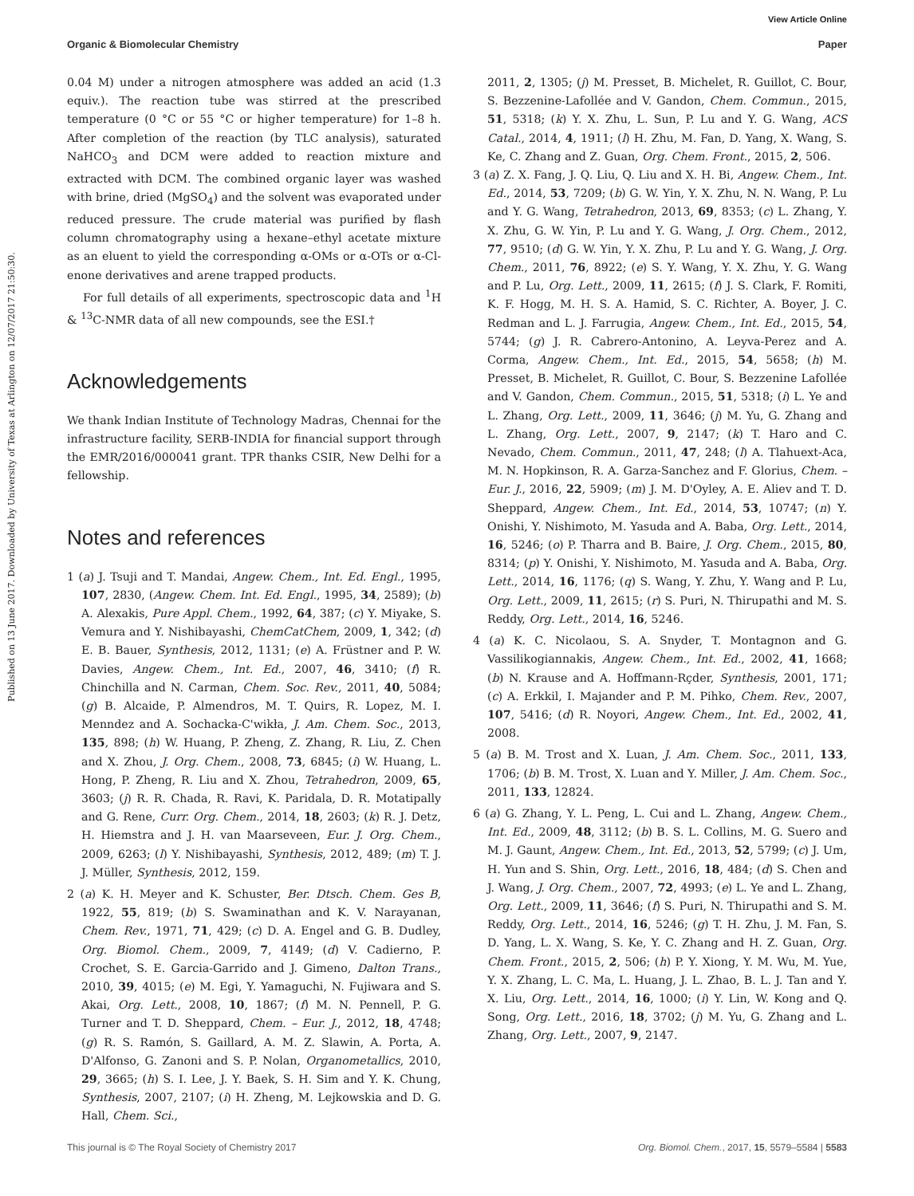View Article Online
Organic & Biomolecular Chemistry Paper
Published on 13 June 2017. Downloaded by University of Texas at Arlington on 12/07/2017 21:50:30.
0.04 M) under a nitrogen atmosphere was added an acid (1.3 equiv.). The reaction tube was stirred at the prescribed temperature (0 °C or 55 °C or higher temperature) for 1–8 h. After completion of the reaction (by TLC analysis), saturated NaHCO<sub>3</sub> and DCM were added to reaction mixture and extracted with DCM. The combined organic layer was washed with brine, dried (MgSO<sub>4</sub>) and the solvent was evaporated under reduced pressure. The crude material was purified by flash column chromatography using a hexane–ethyl acetate mixture as an eluent to yield the corresponding α-OMs or α-OTs or α-Cl-enone derivatives and arene trapped products.
For full details of all experiments, spectroscopic data and <sup>1</sup>H & <sup>13</sup>C-NMR data of all new compounds, see the ESI.†
Acknowledgements
We thank Indian Institute of Technology Madras, Chennai for the infrastructure facility, SERB-INDIA for financial support through the EMR/2016/000041 grant. TPR thanks CSIR, New Delhi for a fellowship.
Notes and references
1 (a) J. Tsuji and T. Mandai, Angew. Chem., Int. Ed. Engl., 1995, 107, 2830, (Angew. Chem. Int. Ed. Engl., 1995, 34, 2589); (b) A. Alexakis, Pure Appl. Chem., 1992, 64, 387; (c) Y. Miyake, S. Vemura and Y. Nishibayashi, ChemCatChem, 2009, 1, 342; (d) E. B. Bauer, Synthesis, 2012, 1131; (e) A. Früstner and P. W. Davies, Angew. Chem., Int. Ed., 2007, 46, 3410; (f) R. Chinchilla and N. Carman, Chem. Soc. Rev., 2011, 40, 5084; (g) B. Alcaide, P. Almendros, M. T. Quirs, R. Lopez, M. I. Menndez and A. Sochacka-C'wikła, J. Am. Chem. Soc., 2013, 135, 898; (h) W. Huang, P. Zheng, Z. Zhang, R. Liu, Z. Chen and X. Zhou, J. Org. Chem., 2008, 73, 6845; (i) W. Huang, L. Hong, P. Zheng, R. Liu and X. Zhou, Tetrahedron, 2009, 65, 3603; (j) R. R. Chada, R. Ravi, K. Paridala, D. R. Motatipally and G. Rene, Curr. Org. Chem., 2014, 18, 2603; (k) R. J. Detz, H. Hiemstra and J. H. van Maarseveen, Eur. J. Org. Chem., 2009, 6263; (l) Y. Nishibayashi, Synthesis, 2012, 489; (m) T. J. J. Müller, Synthesis, 2012, 159.
2 (a) K. H. Meyer and K. Schuster, Ber. Dtsch. Chem. Ges B, 1922, 55, 819; (b) S. Swaminathan and K. V. Narayanan, Chem. Rev., 1971, 71, 429; (c) D. A. Engel and G. B. Dudley, Org. Biomol. Chem., 2009, 7, 4149; (d) V. Cadierno, P. Crochet, S. E. Garcia-Garrido and J. Gimeno, Dalton Trans., 2010, 39, 4015; (e) M. Egi, Y. Yamaguchi, N. Fujiwara and S. Akai, Org. Lett., 2008, 10, 1867; (f) M. N. Pennell, P. G. Turner and T. D. Sheppard, Chem. – Eur. J., 2012, 18, 4748; (g) R. S. Ramón, S. Gaillard, A. M. Z. Slawin, A. Porta, A. D'Alfonso, G. Zanoni and S. P. Nolan, Organometallics, 2010, 29, 3665; (h) S. I. Lee, J. Y. Baek, S. H. Sim and Y. K. Chung, Synthesis, 2007, 2107; (i) H. Zheng, M. Lejkowskia and D. G. Hall, Chem. Sci.,
2011, 2, 1305; (j) M. Presset, B. Michelet, R. Guillot, C. Bour, S. Bezzenine-Lafollée and V. Gandon, Chem. Commun., 2015, 51, 5318; (k) Y. X. Zhu, L. Sun, P. Lu and Y. G. Wang, ACS Catal., 2014, 4, 1911; (l) H. Zhu, M. Fan, D. Yang, X. Wang, S. Ke, C. Zhang and Z. Guan, Org. Chem. Front., 2015, 2, 506.
3 (a) Z. X. Fang, J. Q. Liu, Q. Liu and X. H. Bi, Angew. Chem., Int. Ed., 2014, 53, 7209; (b) G. W. Yin, Y. X. Zhu, N. N. Wang, P. Lu and Y. G. Wang, Tetrahedron, 2013, 69, 8353; (c) L. Zhang, Y. X. Zhu, G. W. Yin, P. Lu and Y. G. Wang, J. Org. Chem., 2012, 77, 9510; (d) G. W. Yin, Y. X. Zhu, P. Lu and Y. G. Wang, J. Org. Chem., 2011, 76, 8922; (e) S. Y. Wang, Y. X. Zhu, Y. G. Wang and P. Lu, Org. Lett., 2009, 11, 2615; (f) J. S. Clark, F. Romiti, K. F. Hogg, M. H. S. A. Hamid, S. C. Richter, A. Boyer, J. C. Redman and L. J. Farrugia, Angew. Chem., Int. Ed., 2015, 54, 5744; (g) J. R. Cabrero-Antonino, A. Leyva-Perez and A. Corma, Angew. Chem., Int. Ed., 2015, 54, 5658; (h) M. Presset, B. Michelet, R. Guillot, C. Bour, S. Bezzenine Lafollée and V. Gandon, Chem. Commun., 2015, 51, 5318; (i) L. Ye and L. Zhang, Org. Lett., 2009, 11, 3646; (j) M. Yu, G. Zhang and L. Zhang, Org. Lett., 2007, 9, 2147; (k) T. Haro and C. Nevado, Chem. Commun., 2011, 47, 248; (l) A. Tlahuext-Aca, M. N. Hopkinson, R. A. Garza-Sanchez and F. Glorius, Chem. – Eur. J., 2016, 22, 5909; (m) J. M. D'Oyley, A. E. Aliev and T. D. Sheppard, Angew. Chem., Int. Ed., 2014, 53, 10747; (n) Y. Onishi, Y. Nishimoto, M. Yasuda and A. Baba, Org. Lett., 2014, 16, 5246; (o) P. Tharra and B. Baire, J. Org. Chem., 2015, 80, 8314; (p) Y. Onishi, Y. Nishimoto, M. Yasuda and A. Baba, Org. Lett., 2014, 16, 1176; (q) S. Wang, Y. Zhu, Y. Wang and P. Lu, Org. Lett., 2009, 11, 2615; (r) S. Puri, N. Thirupathi and M. S. Reddy, Org. Lett., 2014, 16, 5246.
4 (a) K. C. Nicolaou, S. A. Snyder, T. Montagnon and G. Vassilikogiannakis, Angew. Chem., Int. Ed., 2002, 41, 1668; (b) N. Krause and A. Hoffmann-Rçder, Synthesis, 2001, 171; (c) A. Erkkil, I. Majander and P. M. Pihko, Chem. Rev., 2007, 107, 5416; (d) R. Noyori, Angew. Chem., Int. Ed., 2002, 41, 2008.
5 (a) B. M. Trost and X. Luan, J. Am. Chem. Soc., 2011, 133, 1706; (b) B. M. Trost, X. Luan and Y. Miller, J. Am. Chem. Soc., 2011, 133, 12824.
6 (a) G. Zhang, Y. L. Peng, L. Cui and L. Zhang, Angew. Chem., Int. Ed., 2009, 48, 3112; (b) B. S. L. Collins, M. G. Suero and M. J. Gaunt, Angew. Chem., Int. Ed., 2013, 52, 5799; (c) J. Um, H. Yun and S. Shin, Org. Lett., 2016, 18, 484; (d) S. Chen and J. Wang, J. Org. Chem., 2007, 72, 4993; (e) L. Ye and L. Zhang, Org. Lett., 2009, 11, 3646; (f) S. Puri, N. Thirupathi and S. M. Reddy, Org. Lett., 2014, 16, 5246; (g) T. H. Zhu, J. M. Fan, S. D. Yang, L. X. Wang, S. Ke, Y. C. Zhang and H. Z. Guan, Org. Chem. Front., 2015, 2, 506; (h) P. Y. Xiong, Y. M. Wu, M. Yue, Y. X. Zhang, L. C. Ma, L. Huang, J. L. Zhao, B. L. J. Tan and Y. X. Liu, Org. Lett., 2014, 16, 1000; (i) Y. Lin, W. Kong and Q. Song, Org. Lett., 2016, 18, 3702; (j) M. Yu, G. Zhang and L. Zhang, Org. Lett., 2007, 9, 2147.
This journal is © The Royal Society of Chemistry 2017 Org. Biomol. Chem., 2017, 15, 5579–5584 | 5583